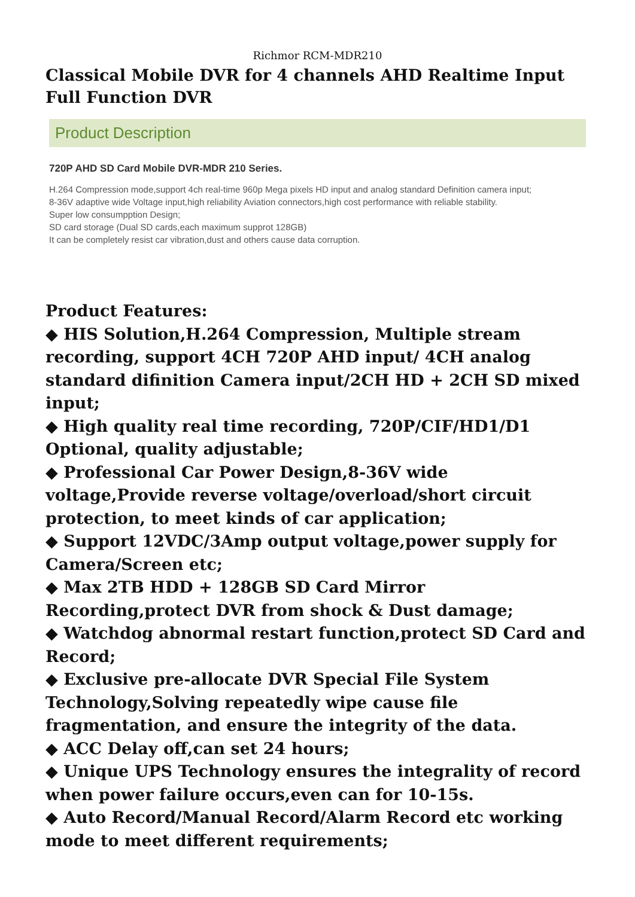Richmor RCM-MDR210
Classical Mobile DVR for 4 channels AHD Realtime Input Full Function DVR
Product Description
720P AHD SD Card Mobile DVR-MDR 210 Series.
H.264 Compression mode,support 4ch real-time 960p Mega pixels HD input and analog standard Definition camera input;
8-36V adaptive wide Voltage input,high reliability Aviation connectors,high cost performance with reliable stability.
Super low consumpption Design;
SD card storage (Dual SD cards,each maximum supprot 128GB)
It can be completely resist car vibration,dust and others cause data corruption.
Product Features:
◆ HIS Solution,H.264 Compression, Multiple stream recording, support 4CH 720P AHD input/ 4CH analog standard difinition Camera input/2CH HD + 2CH SD mixed input;
◆ High quality real time recording, 720P/CIF/HD1/D1 Optional, quality adjustable;
◆ Professional Car Power Design,8-36V wide voltage,Provide reverse voltage/overload/short circuit protection, to meet kinds of car application;
◆ Support 12VDC/3Amp output voltage,power supply for Camera/Screen etc;
◆ Max 2TB HDD + 128GB SD Card Mirror Recording,protect DVR from shock & Dust damage;
◆ Watchdog abnormal restart function,protect SD Card and Record;
◆ Exclusive pre-allocate DVR Special File System Technology,Solving repeatedly wipe cause file fragmentation, and ensure the integrity of the data.
◆ ACC Delay off,can set 24 hours;
◆ Unique UPS Technology ensures the integrality of record when power failure occurs,even can for 10-15s.
◆ Auto Record/Manual Record/Alarm Record etc working mode to meet different requirements;